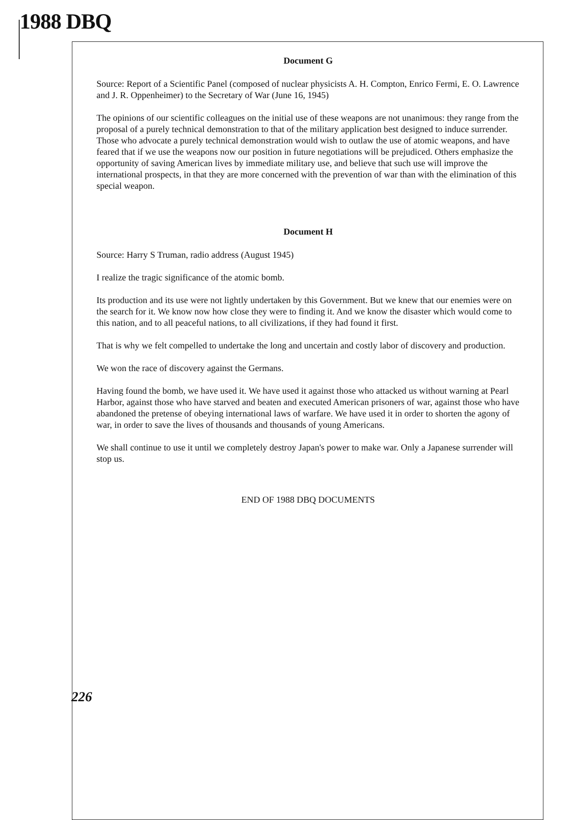1988 DBQ
Document G
Source: Report of a Scientific Panel (composed of nuclear physicists A. H. Compton, Enrico Fermi, E. O. Lawrence and J. R. Oppenheimer) to the Secretary of War (June 16, 1945)
The opinions of our scientific colleagues on the initial use of these weapons are not unanimous: they range from the proposal of a purely technical demonstration to that of the military application best designed to induce surrender. Those who advocate a purely technical demonstration would wish to outlaw the use of atomic weapons, and have feared that if we use the weapons now our position in future negotiations will be prejudiced. Others emphasize the opportunity of saving American lives by immediate military use, and believe that such use will improve the international prospects, in that they are more concerned with the prevention of war than with the elimination of this special weapon.
Document H
Source: Harry S Truman, radio address (August 1945)
I realize the tragic significance of the atomic bomb.
Its production and its use were not lightly undertaken by this Government. But we knew that our enemies were on the search for it. We know now how close they were to finding it. And we know the disaster which would come to this nation, and to all peaceful nations, to all civilizations, if they had found it first.
That is why we felt compelled to undertake the long and uncertain and costly labor of discovery and production.
We won the race of discovery against the Germans.
Having found the bomb, we have used it. We have used it against those who attacked us without warning at Pearl Harbor, against those who have starved and beaten and executed American prisoners of war, against those who have abandoned the pretense of obeying international laws of warfare. We have used it in order to shorten the agony of war, in order to save the lives of thousands and thousands of young Americans.
We shall continue to use it until we completely destroy Japan's power to make war. Only a Japanese surrender will stop us.
END OF 1988 DBQ DOCUMENTS
226